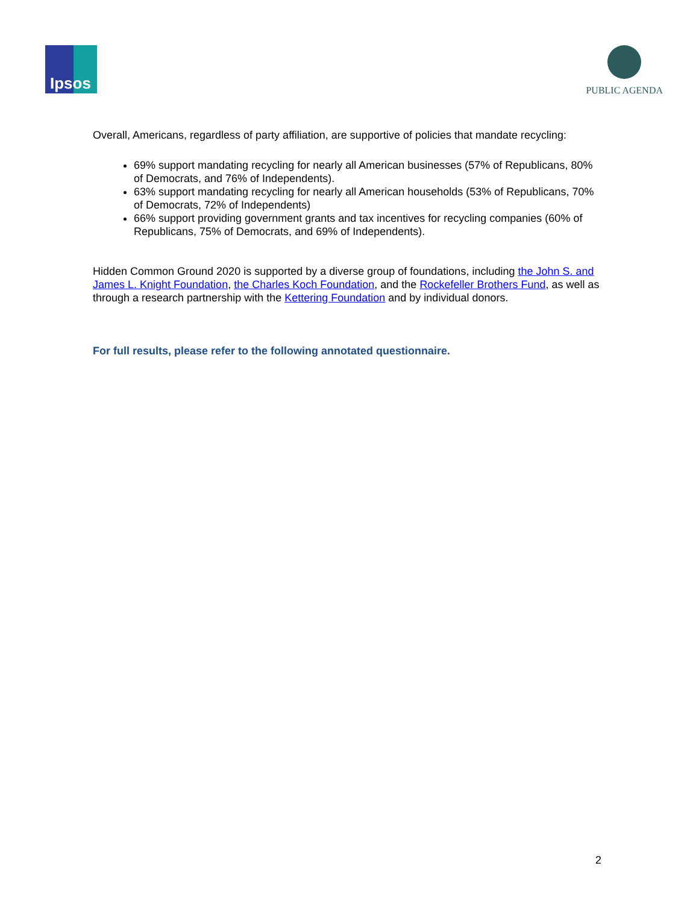Ipsos
PUBLIC AGENDA
Overall, Americans, regardless of party affiliation, are supportive of policies that mandate recycling:
69% support mandating recycling for nearly all American businesses (57% of Republicans, 80% of Democrats, and 76% of Independents).
63% support mandating recycling for nearly all American households (53% of Republicans, 70% of Democrats, 72% of Independents)
66% support providing government grants and tax incentives for recycling companies (60% of Republicans, 75% of Democrats, and 69% of Independents).
Hidden Common Ground 2020 is supported by a diverse group of foundations, including the John S. and James L. Knight Foundation, the Charles Koch Foundation, and the Rockefeller Brothers Fund, as well as through a research partnership with the Kettering Foundation and by individual donors.
For full results, please refer to the following annotated questionnaire.
2